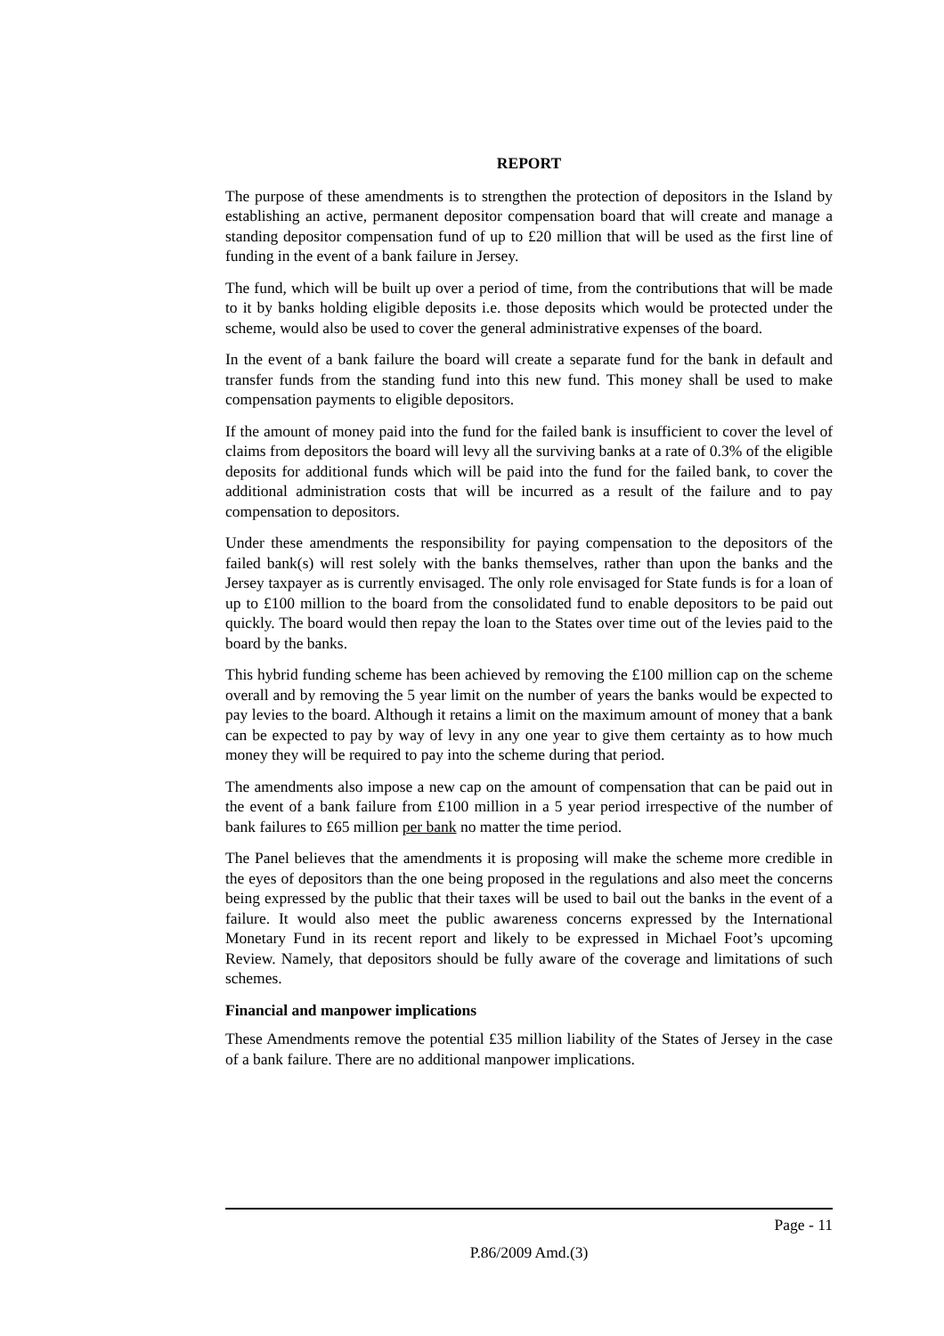REPORT
The purpose of these amendments is to strengthen the protection of depositors in the Island by establishing an active, permanent depositor compensation board that will create and manage a standing depositor compensation fund of up to £20 million that will be used as the first line of funding in the event of a bank failure in Jersey.
The fund, which will be built up over a period of time, from the contributions that will be made to it by banks holding eligible deposits i.e. those deposits which would be protected under the scheme, would also be used to cover the general administrative expenses of the board.
In the event of a bank failure the board will create a separate fund for the bank in default and transfer funds from the standing fund into this new fund. This money shall be used to make compensation payments to eligible depositors.
If the amount of money paid into the fund for the failed bank is insufficient to cover the level of claims from depositors the board will levy all the surviving banks at a rate of 0.3% of the eligible deposits for additional funds which will be paid into the fund for the failed bank, to cover the additional administration costs that will be incurred as a result of the failure and to pay compensation to depositors.
Under these amendments the responsibility for paying compensation to the depositors of the failed bank(s) will rest solely with the banks themselves, rather than upon the banks and the Jersey taxpayer as is currently envisaged. The only role envisaged for State funds is for a loan of up to £100 million to the board from the consolidated fund to enable depositors to be paid out quickly. The board would then repay the loan to the States over time out of the levies paid to the board by the banks.
This hybrid funding scheme has been achieved by removing the £100 million cap on the scheme overall and by removing the 5 year limit on the number of years the banks would be expected to pay levies to the board. Although it retains a limit on the maximum amount of money that a bank can be expected to pay by way of levy in any one year to give them certainty as to how much money they will be required to pay into the scheme during that period.
The amendments also impose a new cap on the amount of compensation that can be paid out in the event of a bank failure from £100 million in a 5 year period irrespective of the number of bank failures to £65 million per bank no matter the time period.
The Panel believes that the amendments it is proposing will make the scheme more credible in the eyes of depositors than the one being proposed in the regulations and also meet the concerns being expressed by the public that their taxes will be used to bail out the banks in the event of a failure. It would also meet the public awareness concerns expressed by the International Monetary Fund in its recent report and likely to be expressed in Michael Foot’s upcoming Review. Namely, that depositors should be fully aware of the coverage and limitations of such schemes.
Financial and manpower implications
These Amendments remove the potential £35 million liability of the States of Jersey in the case of a bank failure. There are no additional manpower implications.
Page - 11
P.86/2009 Amd.(3)